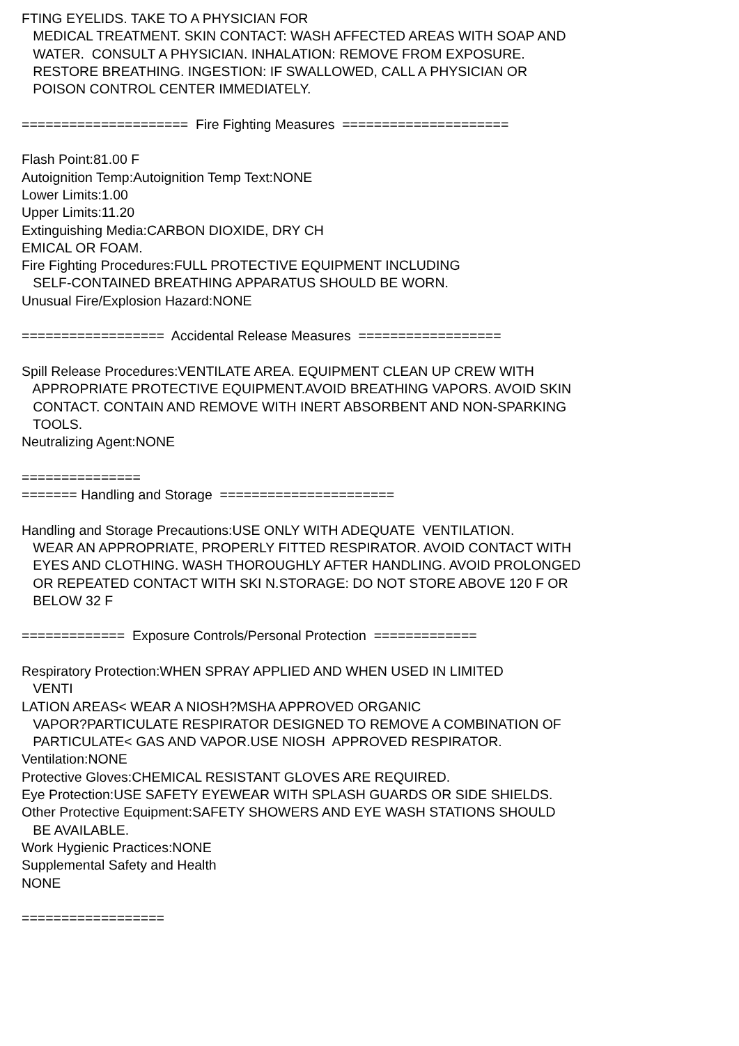FTING EYELIDS. TAKE TO A PHYSICIAN FOR MEDICAL TREATMENT. SKIN CONTACT: WASH AFFECTED AREAS WITH SOAP AND WATER. CONSULT A PHYSICIAN. INHALATION: REMOVE FROM EXPOSURE. RESTORE BREATHING. INGESTION: IF SWALLOWED, CALL A PHYSICIAN OR POISON CONTROL CENTER IMMEDIATELY. ===================== Fire Fighting Measures ===================== Flash Point:81.00 F Autoignition Temp:Autoignition Temp Text:NONE Lower Limits:1.00 Upper Limits:11.20 Extinguishing Media:CARBON DIOXIDE, DRY CH EMICAL OR FOAM. Fire Fighting Procedures:FULL PROTECTIVE EQUIPMENT INCLUDING SELF-CONTAINED BREATHING APPARATUS SHOULD BE WORN. Unusual Fire/Explosion Hazard:NONE ================== Accidental Release Measures ================== Spill Release Procedures:VENTILATE AREA. EQUIPMENT CLEAN UP CREW WITH APPROPRIATE PROTECTIVE EQUIPMENT.AVOID BREATHING VAPORS. AVOID SKIN CONTACT. CONTAIN AND REMOVE WITH INERT ABSORBENT AND NON-SPARKING TOOLS. Neutralizing Agent:NONE =============== ======= Handling and Storage ====================== Handling and Storage Precautions:USE ONLY WITH ADEQUATE VENTILATION. WEAR AN APPROPRIATE, PROPERLY FITTED RESPIRATOR. AVOID CONTACT WITH EYES AND CLOTHING. WASH THOROUGHLY AFTER HANDLING. AVOID PROLONGED OR REPEATED CONTACT WITH SKI N.STORAGE: DO NOT STORE ABOVE 120 F OR BELOW 32 F ============= Exposure Controls/Personal Protection ============= Respiratory Protection:WHEN SPRAY APPLIED AND WHEN USED IN LIMITED VENTI LATION AREAS< WEAR A NIOSH?MSHA APPROVED ORGANIC VAPOR?PARTICULATE RESPIRATOR DESIGNED TO REMOVE A COMBINATION OF PARTICULATE< GAS AND VAPOR.USE NIOSH APPROVED RESPIRATOR. Ventilation:NONE Protective Gloves:CHEMICAL RESISTANT GLOVES ARE REQUIRED. Eye Protection:USE SAFETY EYEWEAR WITH SPLASH GUARDS OR SIDE SHIELDS. Other Protective Equipment:SAFETY SHOWERS AND EYE WASH STATIONS SHOULD BE AVAILABLE. Work Hygienic Practices:NONE Supplemental Safety and Health NONE ==================